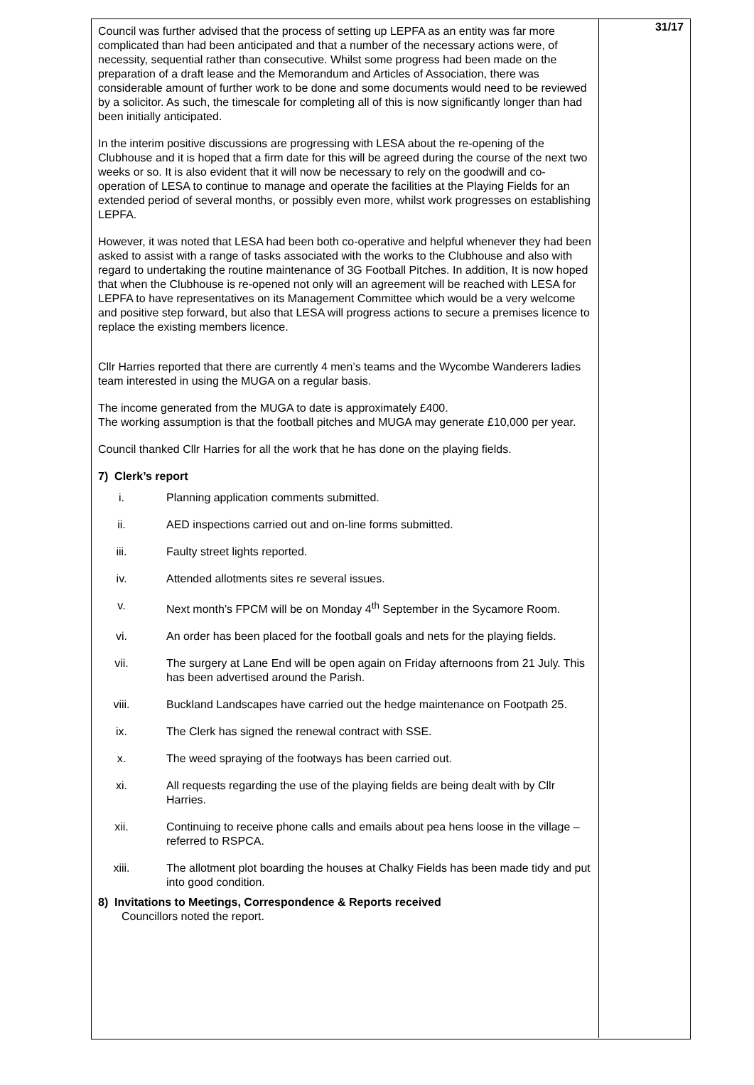Council was further advised that the process of setting up LEPFA as an entity was far more complicated than had been anticipated and that a number of the necessary actions were, of necessity, sequential rather than consecutive. Whilst some progress had been made on the preparation of a draft lease and the Memorandum and Articles of Association, there was considerable amount of further work to be done and some documents would need to be reviewed by a solicitor. As such, the timescale for completing all of this is now significantly longer than had been initially anticipated.
In the interim positive discussions are progressing with LESA about the re-opening of the Clubhouse and it is hoped that a firm date for this will be agreed during the course of the next two weeks or so. It is also evident that it will now be necessary to rely on the goodwill and co-operation of LESA to continue to manage and operate the facilities at the Playing Fields for an extended period of several months, or possibly even more, whilst work progresses on establishing LEPFA.
However, it was noted that LESA had been both co-operative and helpful whenever they had been asked to assist with a range of tasks associated with the works to the Clubhouse and also with regard to undertaking the routine maintenance of 3G Football Pitches. In addition, It is now hoped that when the Clubhouse is re-opened not only will an agreement will be reached with LESA for LEPFA to have representatives on its Management Committee which would be a very welcome and positive step forward, but also that LESA will progress actions to secure a premises licence to replace the existing members licence.
Cllr Harries reported that there are currently 4 men’s teams and the Wycombe Wanderers ladies team interested in using the MUGA on a regular basis.
The income generated from the MUGA to date is approximately £400.
The working assumption is that the football pitches and MUGA may generate £10,000 per year.
Council thanked Cllr Harries for all the work that he has done on the playing fields.
7) Clerk’s report
i. Planning application comments submitted.
ii. AED inspections carried out and on-line forms submitted.
iii. Faulty street lights reported.
iv. Attended allotments sites re several issues.
v. Next month’s FPCM will be on Monday 4<sup>th</sup> September in the Sycamore Room.
vi. An order has been placed for the football goals and nets for the playing fields.
vii. The surgery at Lane End will be open again on Friday afternoons from 21 July. This has been advertised around the Parish.
viii. Buckland Landscapes have carried out the hedge maintenance on Footpath 25.
ix. The Clerk has signed the renewal contract with SSE.
x. The weed spraying of the footways has been carried out.
xi. All requests regarding the use of the playing fields are being dealt with by Cllr Harries.
xii. Continuing to receive phone calls and emails about pea hens loose in the village – referred to RSPCA.
xiii. The allotment plot boarding the houses at Chalky Fields has been made tidy and put into good condition.
8) Invitations to Meetings, Correspondence & Reports received
Councillors noted the report.
31/17